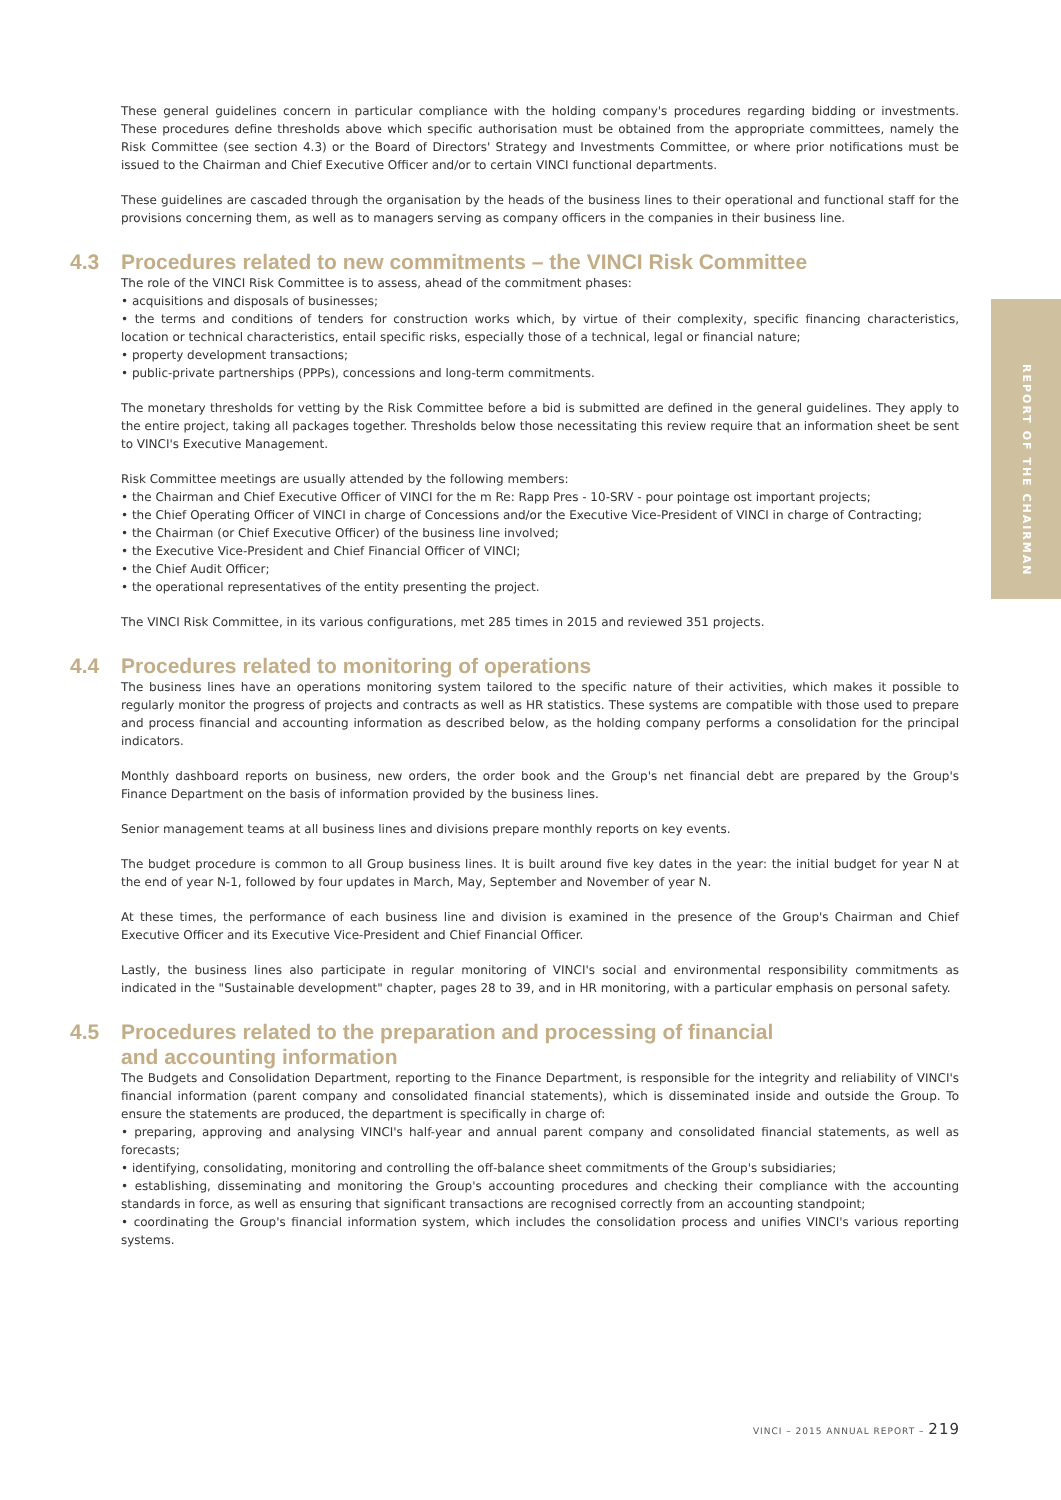REPORT OF THE CHAIRMAN
These general guidelines concern in particular compliance with the holding company's procedures regarding bidding or investments. These procedures define thresholds above which specific authorisation must be obtained from the appropriate committees, namely the Risk Committee (see section 4.3) or the Board of Directors' Strategy and Investments Committee, or where prior notifications must be issued to the Chairman and Chief Executive Officer and/or to certain VINCI functional departments.
These guidelines are cascaded through the organisation by the heads of the business lines to their operational and functional staff for the provisions concerning them, as well as to managers serving as company officers in the companies in their business line.
4.3 Procedures related to new commitments – the VINCI Risk Committee
The role of the VINCI Risk Committee is to assess, ahead of the commitment phases:
• acquisitions and disposals of businesses;
• the terms and conditions of tenders for construction works which, by virtue of their complexity, specific financing characteristics, location or technical characteristics, entail specific risks, especially those of a technical, legal or financial nature;
• property development transactions;
• public-private partnerships (PPPs), concessions and long-term commitments.
The monetary thresholds for vetting by the Risk Committee before a bid is submitted are defined in the general guidelines. They apply to the entire project, taking all packages together. Thresholds below those necessitating this review require that an information sheet be sent to VINCI's Executive Management.
Risk Committee meetings are usually attended by the following members:
• the Chairman and Chief Executive Officer of VINCI for the m Re: Rapp Pres - 10-SRV - pour pointage ost important projects;
• the Chief Operating Officer of VINCI in charge of Concessions and/or the Executive Vice-President of VINCI in charge of Contracting;
• the Chairman (or Chief Executive Officer) of the business line involved;
• the Executive Vice-President and Chief Financial Officer of VINCI;
• the Chief Audit Officer;
• the operational representatives of the entity presenting the project.
The VINCI Risk Committee, in its various configurations, met 285 times in 2015 and reviewed 351 projects.
4.4 Procedures related to monitoring of operations
The business lines have an operations monitoring system tailored to the specific nature of their activities, which makes it possible to regularly monitor the progress of projects and contracts as well as HR statistics. These systems are compatible with those used to prepare and process financial and accounting information as described below, as the holding company performs a consolidation for the principal indicators.
Monthly dashboard reports on business, new orders, the order book and the Group's net financial debt are prepared by the Group's Finance Department on the basis of information provided by the business lines.
Senior management teams at all business lines and divisions prepare monthly reports on key events.
The budget procedure is common to all Group business lines. It is built around five key dates in the year: the initial budget for year N at the end of year N-1, followed by four updates in March, May, September and November of year N.
At these times, the performance of each business line and division is examined in the presence of the Group's Chairman and Chief Executive Officer and its Executive Vice-President and Chief Financial Officer.
Lastly, the business lines also participate in regular monitoring of VINCI's social and environmental responsibility commitments as indicated in the "Sustainable development" chapter, pages 28 to 39, and in HR monitoring, with a particular emphasis on personal safety.
4.5 Procedures related to the preparation and processing of financial
and accounting information
The Budgets and Consolidation Department, reporting to the Finance Department, is responsible for the integrity and reliability of VINCI's financial information (parent company and consolidated financial statements), which is disseminated inside and outside the Group. To ensure the statements are produced, the department is specifically in charge of:
• preparing, approving and analysing VINCI's half-year and annual parent company and consolidated financial statements, as well as forecasts;
• identifying, consolidating, monitoring and controlling the off-balance sheet commitments of the Group's subsidiaries;
• establishing, disseminating and monitoring the Group's accounting procedures and checking their compliance with the accounting standards in force, as well as ensuring that significant transactions are recognised correctly from an accounting standpoint;
• coordinating the Group's financial information system, which includes the consolidation process and unifies VINCI's various reporting systems.
VINCI – 2015 ANNUAL REPORT – 219